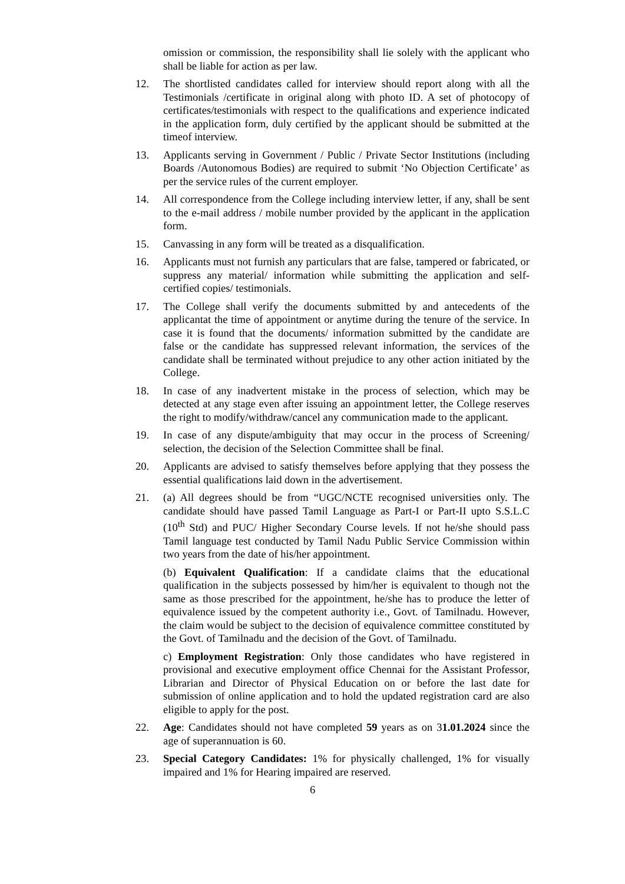omission or commission, the responsibility shall lie solely with the applicant who shall be liable for action as per law.
12. The shortlisted candidates called for interview should report along with all the Testimonials /certificate in original along with photo ID. A set of photocopy of certificates/testimonials with respect to the qualifications and experience indicated in the application form, duly certified by the applicant should be submitted at the timeof interview.
13. Applicants serving in Government / Public / Private Sector Institutions (including Boards /Autonomous Bodies) are required to submit ‘No Objection Certificate’ as per the service rules of the current employer.
14. All correspondence from the College including interview letter, if any, shall be sent to the e-mail address / mobile number provided by the applicant in the application form.
15. Canvassing in any form will be treated as a disqualification.
16. Applicants must not furnish any particulars that are false, tampered or fabricated, or suppress any material/ information while submitting the application and self-certified copies/ testimonials.
17. The College shall verify the documents submitted by and antecedents of the applicantat the time of appointment or anytime during the tenure of the service. In case it is found that the documents/ information submitted by the candidate are false or the candidate has suppressed relevant information, the services of the candidate shall be terminated without prejudice to any other action initiated by the College.
18. In case of any inadvertent mistake in the process of selection, which may be detected at any stage even after issuing an appointment letter, the College reserves the right to modify/withdraw/cancel any communication made to the applicant.
19. In case of any dispute/ambiguity that may occur in the process of Screening/ selection, the decision of the Selection Committee shall be final.
20. Applicants are advised to satisfy themselves before applying that they possess the essential qualifications laid down in the advertisement.
21. (a) All degrees should be from “UGC/NCTE recognised universities only. The candidate should have passed Tamil Language as Part-I or Part-II upto S.S.L.C (10<sup>th</sup> Std) and PUC/ Higher Secondary Course levels. If not he/she should pass Tamil language test conducted by Tamil Nadu Public Service Commission within two years from the date of his/her appointment.
(b) Equivalent Qualification: If a candidate claims that the educational qualification in the subjects possessed by him/her is equivalent to though not the same as those prescribed for the appointment, he/she has to produce the letter of equivalence issued by the competent authority i.e., Govt. of Tamilnadu. However, the claim would be subject to the decision of equivalence committee constituted by the Govt. of Tamilnadu and the decision of the Govt. of Tamilnadu.
c) Employment Registration: Only those candidates who have registered in provisional and executive employment office Chennai for the Assistant Professor, Librarian and Director of Physical Education on or before the last date for submission of online application and to hold the updated registration card are also eligible to apply for the post.
22. Age: Candidates should not have completed 59 years as on 31.01.2024 since the age of superannuation is 60.
23. Special Category Candidates: 1% for physically challenged, 1% for visually impaired and 1% for Hearing impaired are reserved.
6